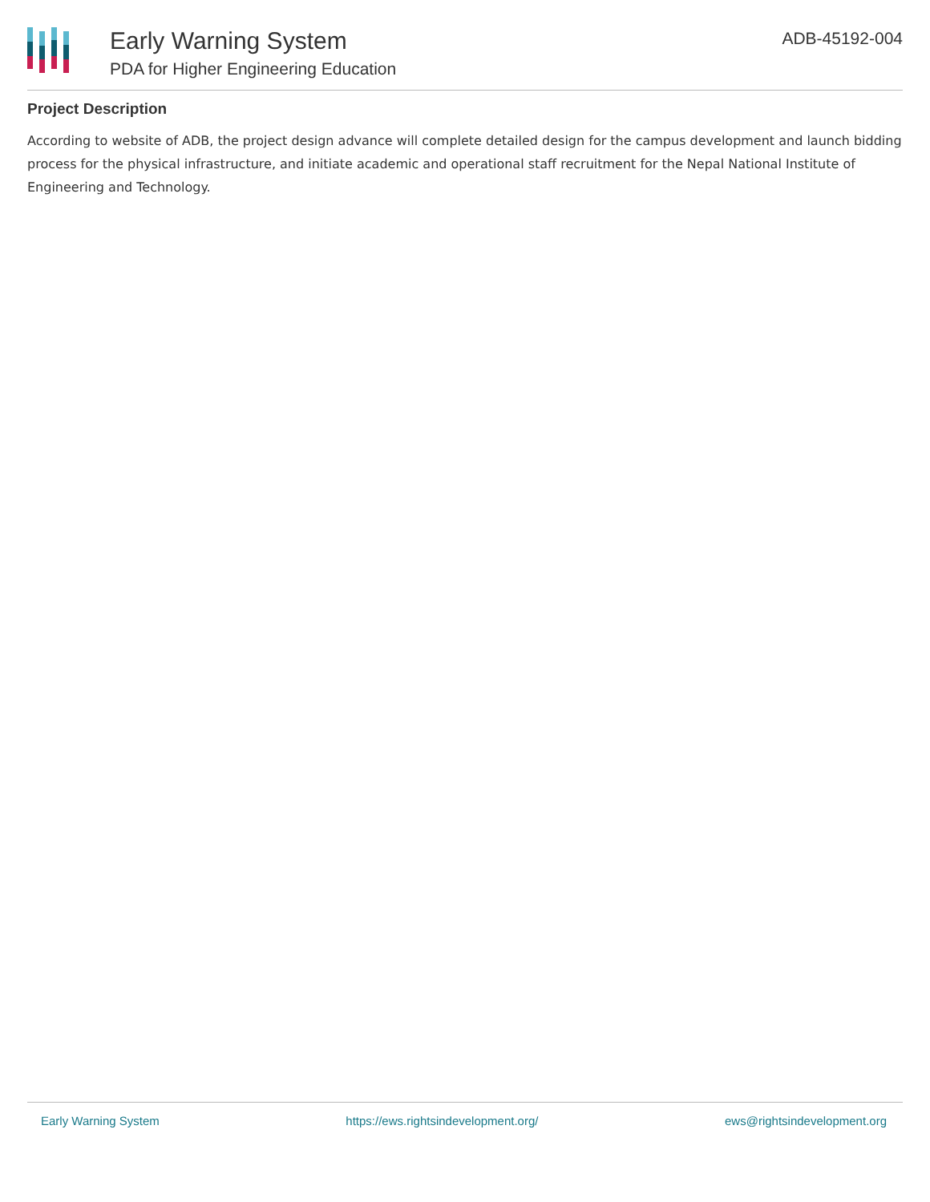Early Warning System
PDA for Higher Engineering Education
ADB-45192-004
Project Description
According to website of ADB, the project design advance will complete detailed design for the campus development and launch bidding process for the physical infrastructure, and initiate academic and operational staff recruitment for the Nepal National Institute of Engineering and Technology.
Early Warning System https://ews.rightsindevelopment.org/ ews@rightsindevelopment.org